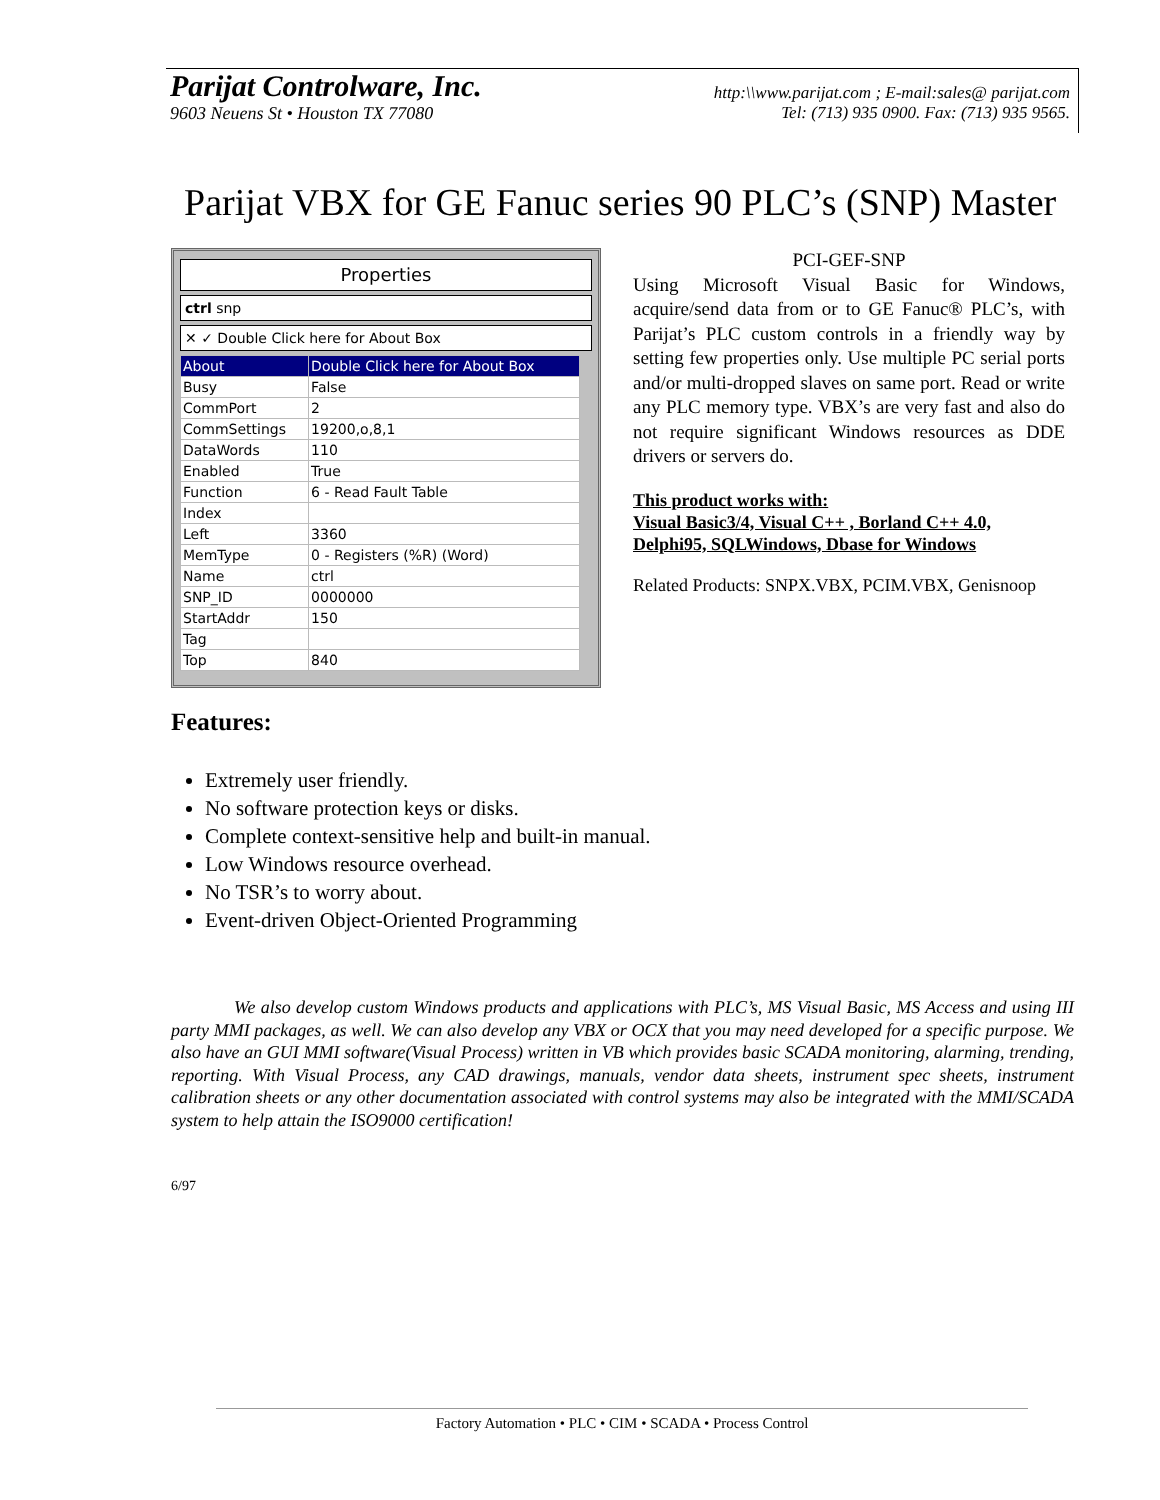Parijat Controlware, Inc. http:\\www.parijat.com ; E-mail:sales@ parijat.com
9603 Neuens St • Houston TX 77080 Tel: (713) 935 0900. Fax: (713) 935 9565.
Parijat VBX for GE Fanuc series 90 PLC’s (SNP) Master
Properties
ctrl snp
✕ ✓ Double Click here for About Box
| About | Double Click here for About Box |
| Busy | False |
| CommPort | 2 |
| CommSettings | 19200,o,8,1 |
| DataWords | 110 |
| Enabled | True |
| Function | 6 - Read Fault Table |
| Index | |
| Left | 3360 |
| MemType | 0 - Registers (%R) (Word) |
| Name | ctrl |
| SNP_ID | 0000000 |
| StartAddr | 150 |
| Tag | |
| Top | 840 |
PCI-GEF-SNP
Using Microsoft Visual Basic for Windows, acquire/send data from or to GE Fanuc® PLC’s, with Parijat’s PLC custom controls in a friendly way by setting few properties only. Use multiple PC serial ports and/or multi-dropped slaves on same port. Read or write any PLC memory type. VBX’s are very fast and also do not require significant Windows resources as DDE drivers or servers do.
This product works with:
Visual Basic3/4, Visual C++ , Borland C++ 4.0,
Delphi95, SQLWindows, Dbase for Windows
Related Products: SNPX.VBX, PCIM.VBX, Genisnoop
Features:
Extremely user friendly.
No software protection keys or disks.
Complete context-sensitive help and built-in manual.
Low Windows resource overhead.
No TSR’s to worry about.
Event-driven Object-Oriented Programming
We also develop custom Windows products and applications with PLC’s, MS Visual Basic, MS Access and using III party MMI packages, as well. We can also develop any VBX or OCX that you may need developed for a specific purpose. We also have an GUI MMI software(Visual Process) written in VB which provides basic SCADA monitoring, alarming, trending, reporting. With Visual Process, any CAD drawings, manuals, vendor data sheets, instrument spec sheets, instrument calibration sheets or any other documentation associated with control systems may also be integrated with the MMI/SCADA system to help attain the ISO9000 certification!
6/97
Factory Automation • PLC • CIM • SCADA • Process Control